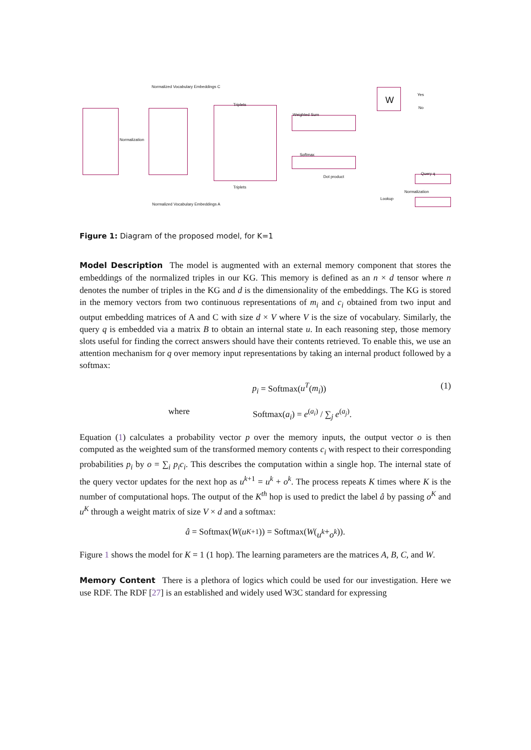Normalized Vocabulary Embeddings C
Triplets
Normalization
Weighted Sum
Softmax
Dot product
W
Yes
No
Query q
Normalization
Lookup
Normalized Vocabulary Embeddings A
Triplets
Figure 1: Diagram of the proposed model, for K=1
Model Description The model is augmented with an external memory component that stores the embeddings of the normalized triples in our KG. This memory is defined as an n × d tensor where n denotes the number of triples in the KG and d is the dimensionality of the embeddings. The KG is stored in the memory vectors from two continuous representations of m<sub>i</sub> and c<sub>i</sub> obtained from two input and output embedding matrices of A and C with size d × V where V is the size of vocabulary. Similarly, the query q is embedded via a matrix B to obtain an internal state u. In each reasoning step, those memory slots useful for finding the correct answers should have their contents retrieved. To enable this, we use an attention mechanism for q over memory input representations by taking an internal product followed by a softmax:
p<sub>i</sub> = Softmax(u<sup>T</sup>(m<sub>i</sub>)) (1)
where Softmax(a<sub>i</sub>) = e<sup>(a<sub>i</sub>)</sup> / ∑<sub>j</sub> e<sup>(a<sub>j</sub>)</sup>.
Equation (1) calculates a probability vector p over the memory inputs, the output vector o is then computed as the weighted sum of the transformed memory contents c<sub>i</sub> with respect to their corresponding probabilities p<sub>i</sub> by o = ∑<sub>i</sub> p<sub>i</sub>c<sub>i</sub>. This describes the computation within a single hop. The internal state of the query vector updates for the next hop as u<sup>k+1</sup> = u<sup>k</sup> + o<sup>k</sup>. The process repeats K times where K is the number of computational hops. The output of the K<sup>th</sup> hop is used to predict the label â by passing o<sup>K</sup> and u<sup>K</sup> through a weight matrix of size V × d and a softmax:
â = Softmax(W (u<sup>K+1</sup>)) = Softmax(W (u<sup>k</sup> + o<sup>k</sup>)).
Figure 1 shows the model for K = 1 (1 hop). The learning parameters are the matrices A, B, C, and W.
Memory Content There is a plethora of logics which could be used for our investigation. Here we use RDF. The RDF [27] is an established and widely used W3C standard for expressing